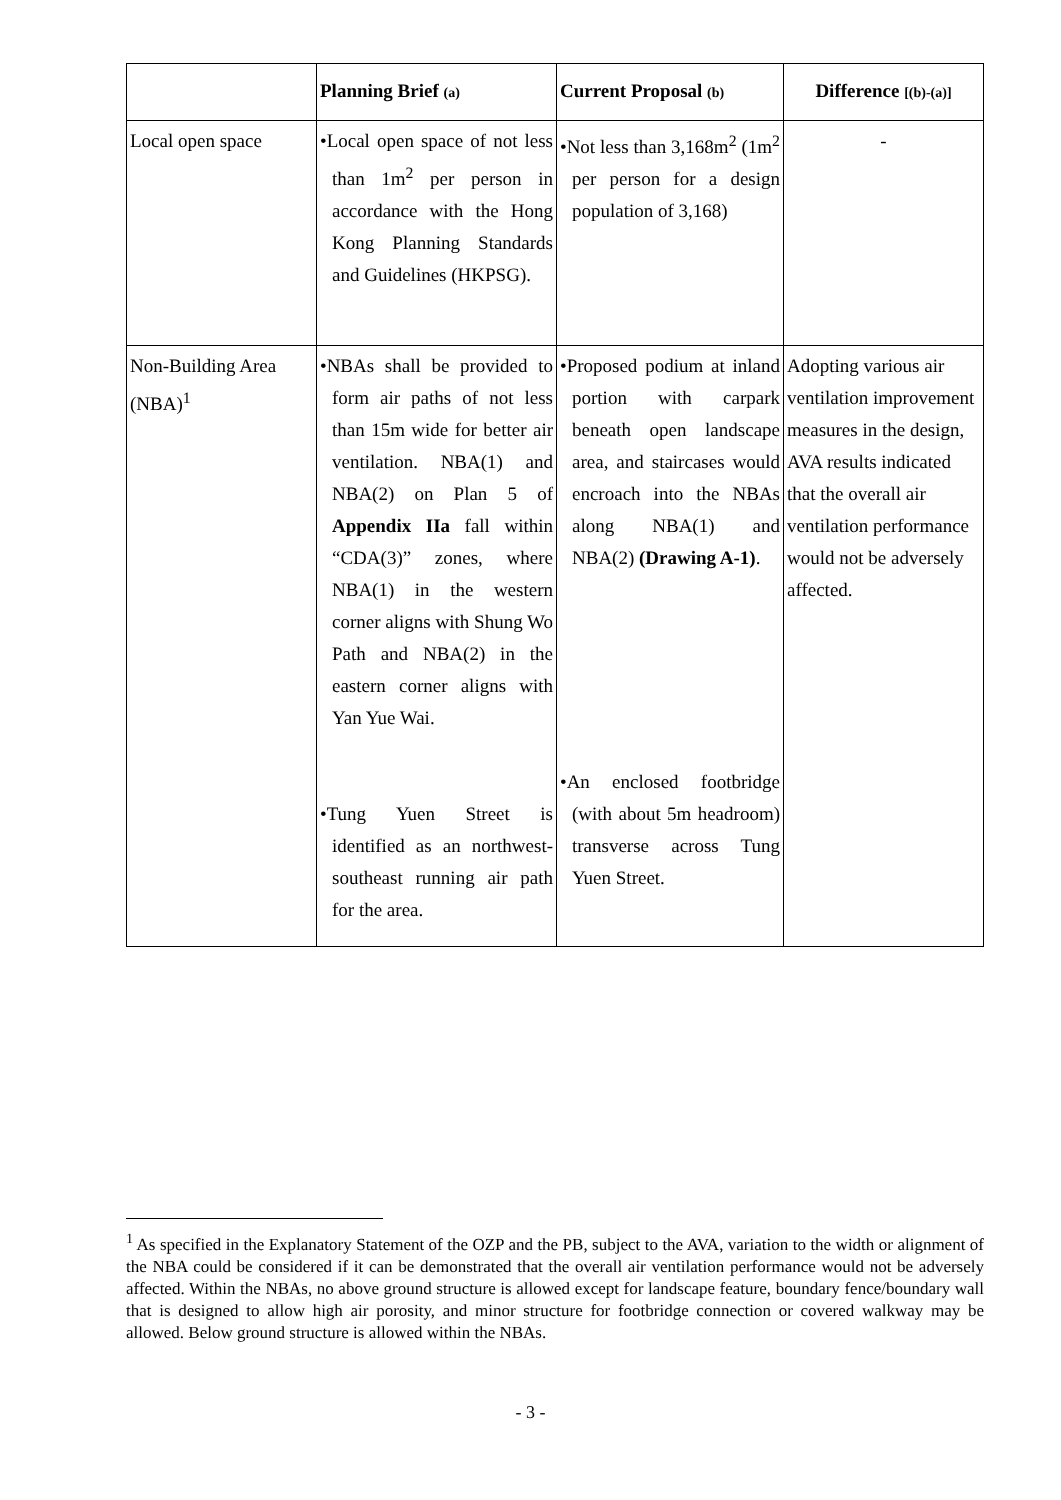| | Planning Brief (a) | Current Proposal (b) | Difference [(b)-(a)] |
| --- | --- | --- | --- |
| Local open space | •Local open space of not less than 1m<sup>2</sup> per person in accordance with the Hong Kong Planning Standards and Guidelines (HKPSG). | •Not less than 3,168m<sup>2</sup> (1m<sup>2</sup> per person for a design population of 3,168) | - |
| Non-Building Area (NBA)<sup>1</sup> | •NBAs shall be provided to form air paths of not less than 15m wide for better air ventilation. NBA(1) and NBA(2) on Plan 5 of Appendix IIa fall within “CDA(3)” zones, where NBA(1) in the western corner aligns with Shung Wo Path and NBA(2) in the eastern corner aligns with Yan Yue Wai. •Tung Yuen Street is identified as an northwest-southeast running air path for the area. | •Proposed podium at inland portion with carpark beneath open landscape area, and staircases would encroach into the NBAs along NBA(1) and NBA(2) (Drawing A-1) . •An enclosed footbridge (with about 5m headroom) transverse across Tung Yuen Street. | Adopting various air ventilation improvement measures in the design, AVA results indicated that the overall air ventilation performance would not be adversely affected. |
<sup>1</sup> As specified in the Explanatory Statement of the OZP and the PB, subject to the AVA, variation to the width or alignment of the NBA could be considered if it can be demonstrated that the overall air ventilation performance would not be adversely affected. Within the NBAs, no above ground structure is allowed except for landscape feature, boundary fence/boundary wall that is designed to allow high air porosity, and minor structure for footbridge connection or covered walkway may be allowed. Below ground structure is allowed within the NBAs.
- 3 -